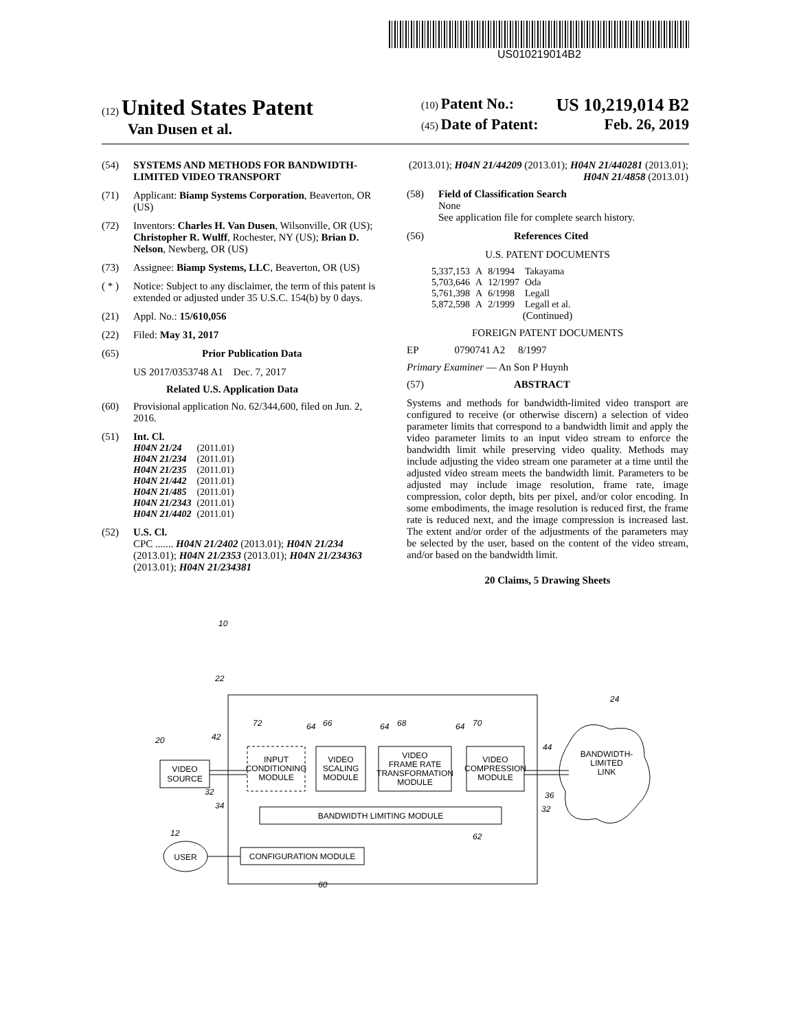US010219014B2
(12) United States Patent
Van Dusen et al.
(10) Patent No.: US 10,219,014 B2
(45) Date of Patent: Feb. 26, 2019
(54) SYSTEMS AND METHODS FOR BANDWIDTH-LIMITED VIDEO TRANSPORT
(71) Applicant: Biamp Systems Corporation, Beaverton, OR (US)
(72) Inventors: Charles H. Van Dusen, Wilsonville, OR (US); Christopher R. Wulff, Rochester, NY (US); Brian D. Nelson, Newberg, OR (US)
(73) Assignee: Biamp Systems, LLC, Beaverton, OR (US)
( * ) Notice: Subject to any disclaimer, the term of this patent is extended or adjusted under 35 U.S.C. 154(b) by 0 days.
(21) Appl. No.: 15/610,056
(22) Filed: May 31, 2017
(65) Prior Publication Data
US 2017/0353748 A1 Dec. 7, 2017
Related U.S. Application Data
(60) Provisional application No. 62/344,600, filed on Jun. 2, 2016.
(51) Int. Cl.
| H04N 21/24 | (2011.01) |
| H04N 21/234 | (2011.01) |
| H04N 21/235 | (2011.01) |
| H04N 21/442 | (2011.01) |
| H04N 21/485 | (2011.01) |
| H04N 21/2343 | (2011.01) |
| H04N 21/4402 | (2011.01) |
(52) U.S. Cl.
CPC ....... H04N 21/2402 (2013.01); H04N 21/234 (2013.01); H04N 21/2353 (2013.01); H04N 21/234363 (2013.01); H04N 21/234381
(2013.01); H04N 21/44209 (2013.01); H04N 21/440281 (2013.01); H04N 21/4858 (2013.01)
(58) Field of Classification Search
None
See application file for complete search history.
(56) References Cited
U.S. PATENT DOCUMENTS
| 5,337,153 | A | 8/1994 | Takayama |
| 5,703,646 | A | 12/1997 | Oda |
| 5,761,398 | A | 6/1998 | Legall |
| 5,872,598 | A | 2/1999 | Legall et al. |
(Continued)
FOREIGN PATENT DOCUMENTS
EP 0790741 A2 8/1997
Primary Examiner — An Son P Huynh
(57) ABSTRACT
Systems and methods for bandwidth-limited video transport are configured to receive (or otherwise discern) a selection of video parameter limits that correspond to a bandwidth limit and apply the video parameter limits to an input video stream to enforce the bandwidth limit while preserving video quality. Methods may include adjusting the video stream one parameter at a time until the adjusted video stream meets the bandwidth limit. Parameters to be adjusted may include image resolution, frame rate, image compression, color depth, bits per pixel, and/or color encoding. In some embodiments, the image resolution is reduced first, the frame rate is reduced next, and the image compression is increased last. The extent and/or order of the adjustments of the parameters may be selected by the user, based on the content of the video stream, and/or based on the bandwidth limit.
20 Claims, 5 Drawing Sheets
VIDEO
SOURCE
INPUT
CONDITIONING
MODULE
VIDEO
SCALING
MODULE
VIDEO
FRAME RATE
TRANSFORMATION
MODULE
VIDEO
COMPRESSION
MODULE
BANDWIDTH LIMITING MODULE
CONFIGURATION MODULE
USER
BANDWIDTH-
LIMITED
LINK
10
22
24
20
42
72
64
66
64
68
64
70
44
36
32
32
34
12
62
60